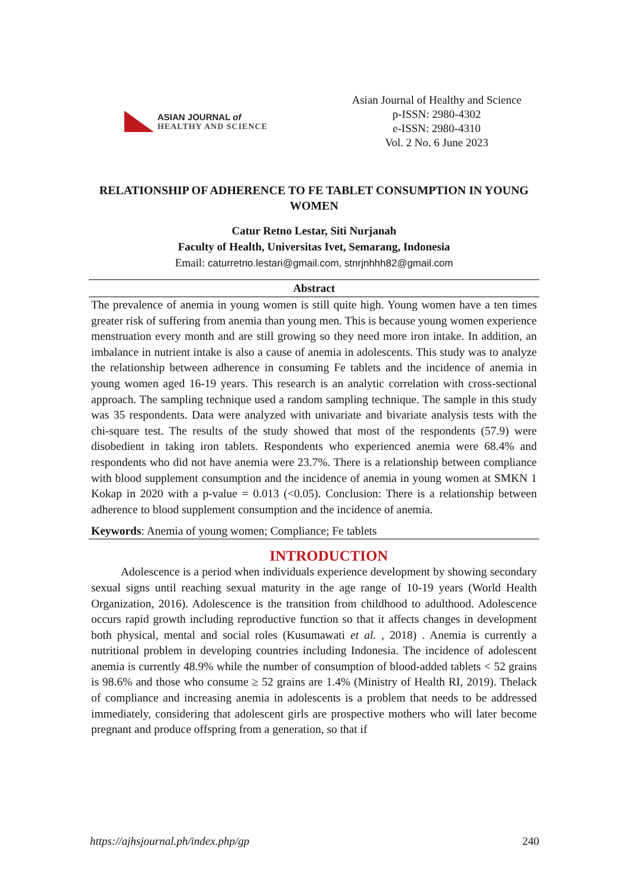ASIAN JOURNAL of
HEALTHY AND SCIENCE
Asian Journal of Healthy and Science
p-ISSN: 2980-4302
e-ISSN: 2980-4310
Vol. 2 No. 6 June 2023
RELATIONSHIP OF ADHERENCE TO FE TABLET CONSUMPTION IN YOUNG WOMEN
Catur Retno Lestar, Siti Nurjanah
Faculty of Health, Universitas Ivet, Semarang, Indonesia
Email: caturretno.lestari@gmail.com, stnrjnhhh82@gmail.com
Abstract
The prevalence of anemia in young women is still quite high. Young women have a ten times greater risk of suffering from anemia than young men. This is because young women experience menstruation every month and are still growing so they need more iron intake. In addition, an imbalance in nutrient intake is also a cause of anemia in adolescents. This study was to analyze the relationship between adherence in consuming Fe tablets and the incidence of anemia in young women aged 16-19 years. This research is an analytic correlation with cross-sectional approach. The sampling technique used a random sampling technique. The sample in this study was 35 respondents. Data were analyzed with univariate and bivariate analysis tests with the chi-square test. The results of the study showed that most of the respondents (57.9) were disobedient in taking iron tablets. Respondents who experienced anemia were 68.4% and respondents who did not have anemia were 23.7%. There is a relationship between compliance with blood supplement consumption and the incidence of anemia in young women at SMKN 1 Kokap in 2020 with a p-value = 0.013 (<0.05). Conclusion: There is a relationship between adherence to blood supplement consumption and the incidence of anemia.
Keywords: Anemia of young women; Compliance; Fe tablets
INTRODUCTION
Adolescence is a period when individuals experience development by showing secondary sexual signs until reaching sexual maturity in the age range of 10-19 years (World Health Organization, 2016). Adolescence is the transition from childhood to adulthood. Adolescence occurs rapid growth including reproductive function so that it affects changes in development both physical, mental and social roles (Kusumawati et al. , 2018) . Anemia is currently a nutritional problem in developing countries including Indonesia. The incidence of adolescent anemia is currently 48.9% while the number of consumption of blood-added tablets < 52 grains is 98.6% and those who consume ≥ 52 grains are 1.4% (Ministry of Health RI, 2019). Thelack of compliance and increasing anemia in adolescents is a problem that needs to be addressed immediately, considering that adolescent girls are prospective mothers who will later become pregnant and produce offspring from a generation, so that if
https://ajhsjournal.ph/index.php/gp 240